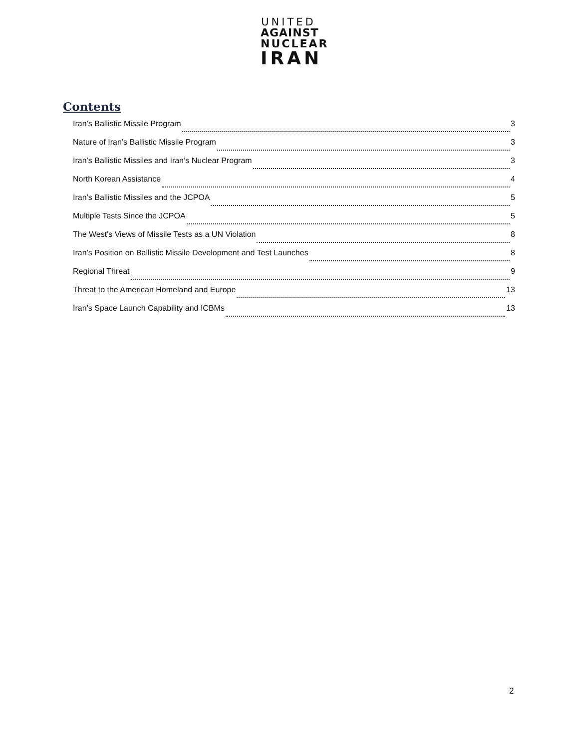UNITED
AGAINST
NUCLEAR
IRAN
Contents
Iran’s Ballistic Missile Program 3
Nature of Iran’s Ballistic Missile Program 3
Iran’s Ballistic Missiles and Iran’s Nuclear Program 3
North Korean Assistance 4
Iran’s Ballistic Missiles and the JCPOA 5
Multiple Tests Since the JCPOA 5
The West's Views of Missile Tests as a UN Violation 8
Iran’s Position on Ballistic Missile Development and Test Launches 8
Regional Threat 9
Threat to the American Homeland and Europe 13
Iran’s Space Launch Capability and ICBMs 13
2